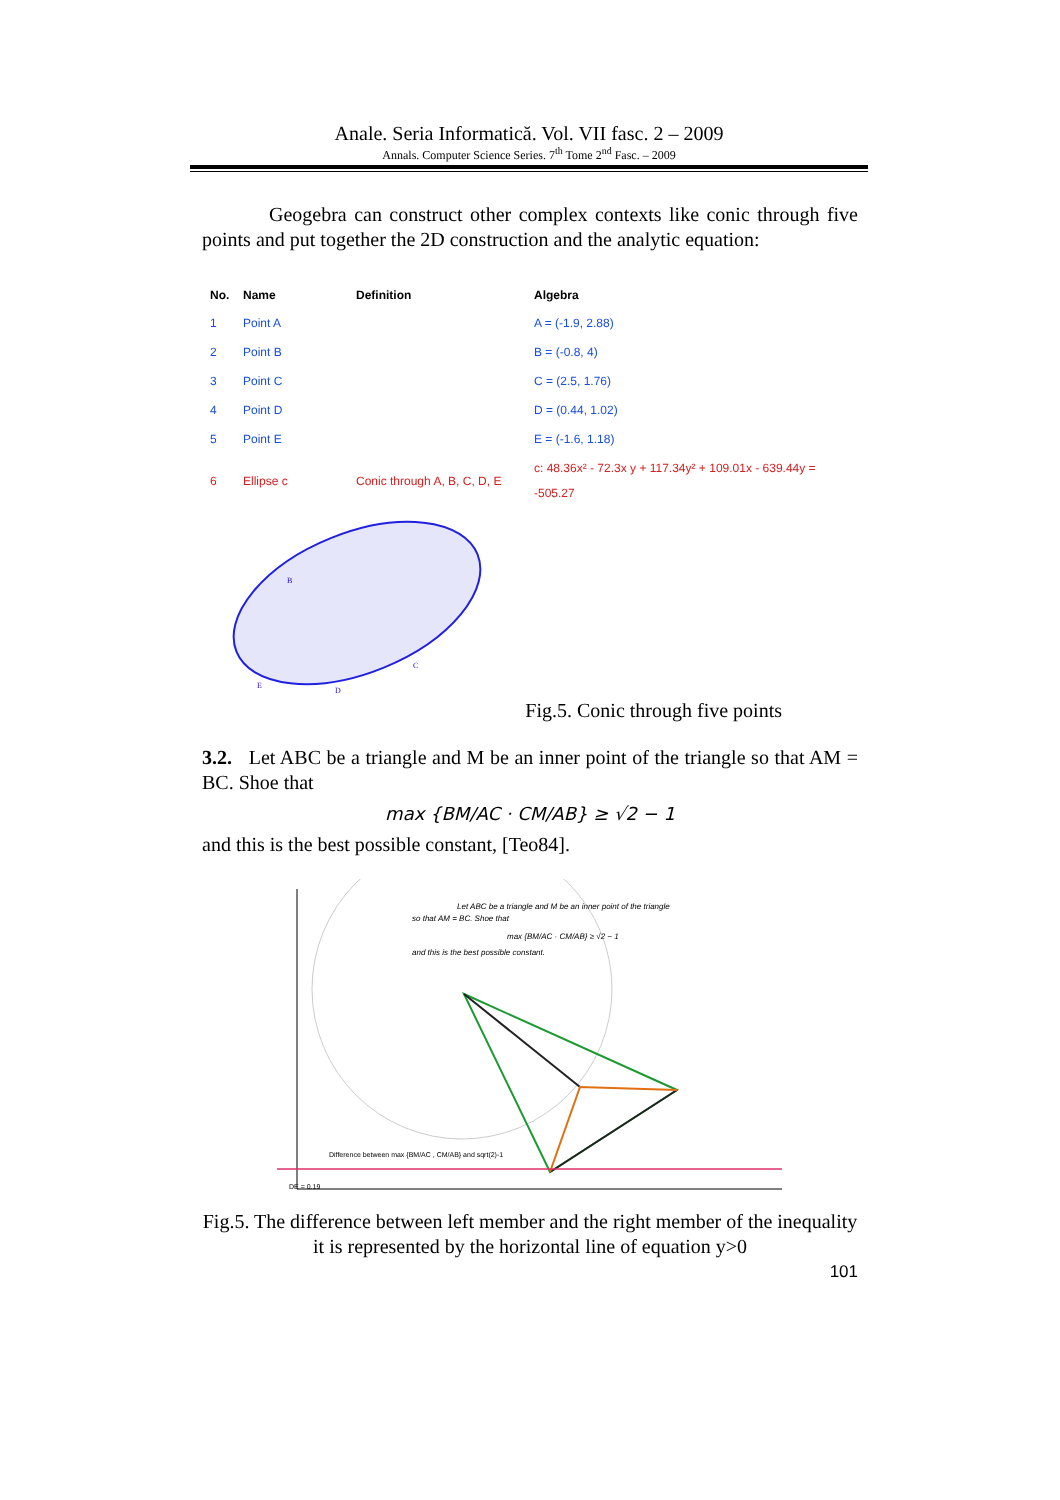Anale. Seria Informatică. Vol. VII fasc. 2 – 2009
Annals. Computer Science Series. 7<sup>th</sup> Tome 2<sup>nd</sup> Fasc. – 2009
Geogebra can construct other complex contexts like conic through five points and put together the 2D construction and the analytic equation:
| No. | Name | Definition | Algebra |
| --- | --- | --- | --- |
| 1 | Point A | | A = (-1.9, 2.88) |
| 2 | Point B | | B = (-0.8, 4) |
| 3 | Point C | | C = (2.5, 1.76) |
| 4 | Point D | | D = (0.44, 1.02) |
| 5 | Point E | | E = (-1.6, 1.18) |
| 6 | Ellipse c | Conic through A, B, C, D, E | c: 48.36x² - 72.3x y + 117.34y² + 109.01x - 639.44y = -505.27 |
B
E
D
C
Fig.5. Conic through five points
3.2. Let ABC be a triangle and M be an inner point of the triangle so that AM = BC. Shoe that
max {BM/AC · CM/AB} ≥ √2 − 1
and this is the best possible constant, [Teo84].
Let ABC be a triangle and M be an inner point of the triangle
so that AM = BC. Shoe that
max {BM/AC · CM/AB} ≥ √2 − 1
and this is the best possible constant.
Difference between max {BM/AC , CM/AB} and sqrt(2)-1
DE = 0.19
Fig.5. The difference between left member and the right member of the inequality it is represented by the horizontal line of equation y>0
101